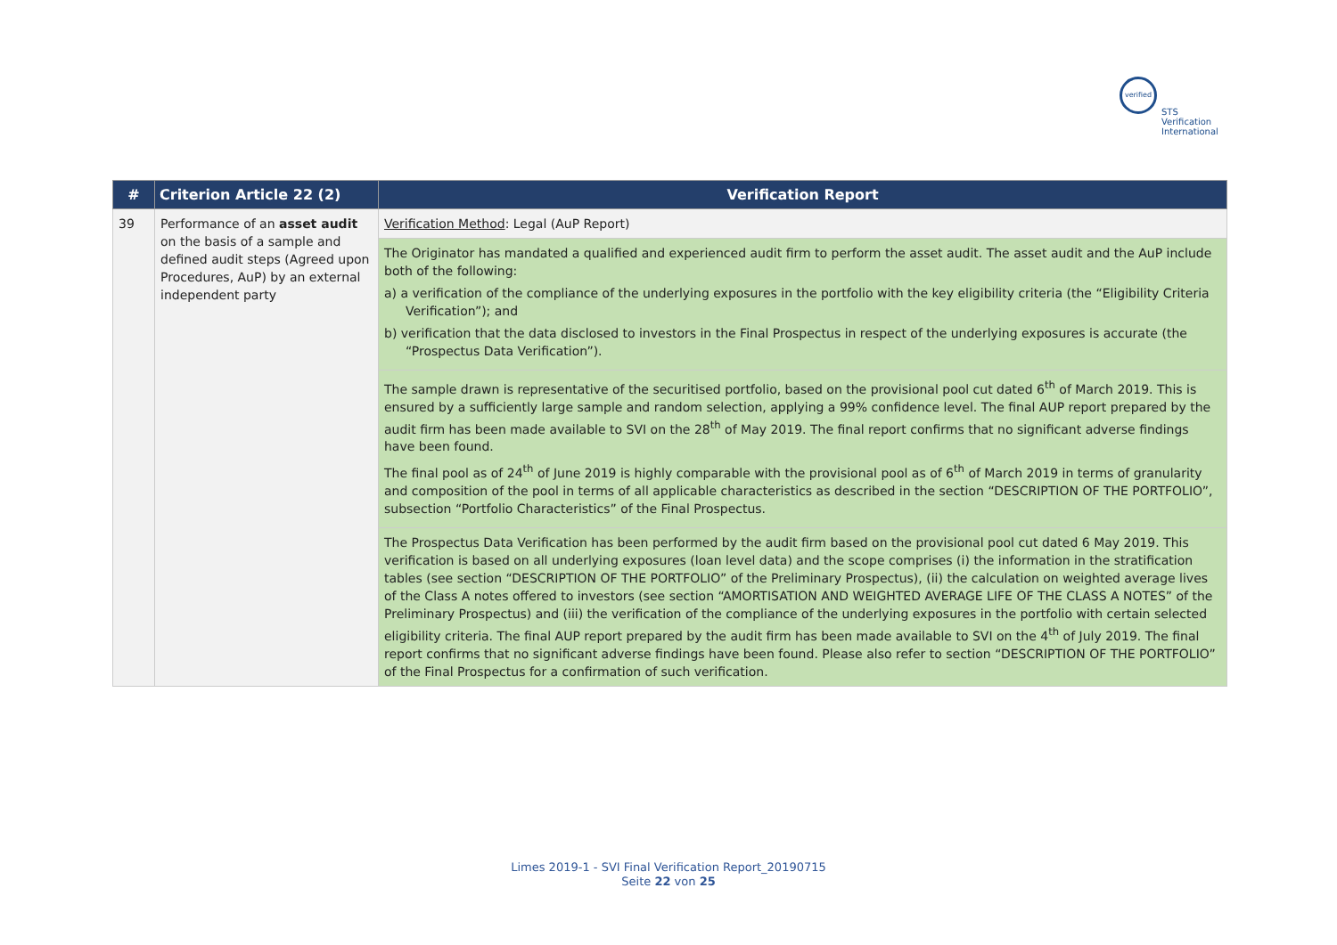verified
STS Verification
International
| # | Criterion Article 22 (2) | Verification Report |
| --- | --- | --- |
| 39 | Performance of an asset audit on the basis of a sample and defined audit steps (Agreed upon Procedures, AuP) by an external independent party | Verification Method : Legal (AuP Report) |
| | | The Originator has mandated a qualified and experienced audit firm to perform the asset audit. The asset audit and the AuP include both of the following: a) a verification of the compliance of the underlying exposures in the portfolio with the key eligibility criteria (the “Eligibility Criteria Verification”); and b) verification that the data disclosed to investors in the Final Prospectus in respect of the underlying exposures is accurate (the “Prospectus Data Verification”). |
| | | The sample drawn is representative of the securitised portfolio, based on the provisional pool cut dated 6<sup>th</sup> of March 2019. This is ensured by a sufficiently large sample and random selection, applying a 99% confidence level. The final AUP report prepared by the audit firm has been made available to SVI on the 28<sup>th</sup> of May 2019. The final report confirms that no significant adverse findings have been found. The final pool as of 24<sup>th</sup> of June 2019 is highly comparable with the provisional pool as of 6<sup>th</sup> of March 2019 in terms of granularity and composition of the pool in terms of all applicable characteristics as described in the section “DESCRIPTION OF THE PORTFOLIO”, subsection “Portfolio Characteristics” of the Final Prospectus. |
| | | The Prospectus Data Verification has been performed by the audit firm based on the provisional pool cut dated 6 May 2019. This verification is based on all underlying exposures (loan level data) and the scope comprises (i) the information in the stratification tables (see section “DESCRIPTION OF THE PORTFOLIO” of the Preliminary Prospectus), (ii) the calculation on weighted average lives of the Class A notes offered to investors (see section “AMORTISATION AND WEIGHTED AVERAGE LIFE OF THE CLASS A NOTES” of the Preliminary Prospectus) and (iii) the verification of the compliance of the underlying exposures in the portfolio with certain selected eligibility criteria. The final AUP report prepared by the audit firm has been made available to SVI on the 4<sup>th</sup> of July 2019. The final report confirms that no significant adverse findings have been found. Please also refer to section “DESCRIPTION OF THE PORTFOLIO” of the Final Prospectus for a confirmation of such verification. |
Limes 2019-1 - SVI Final Verification Report_20190715
Seite 22 von 25